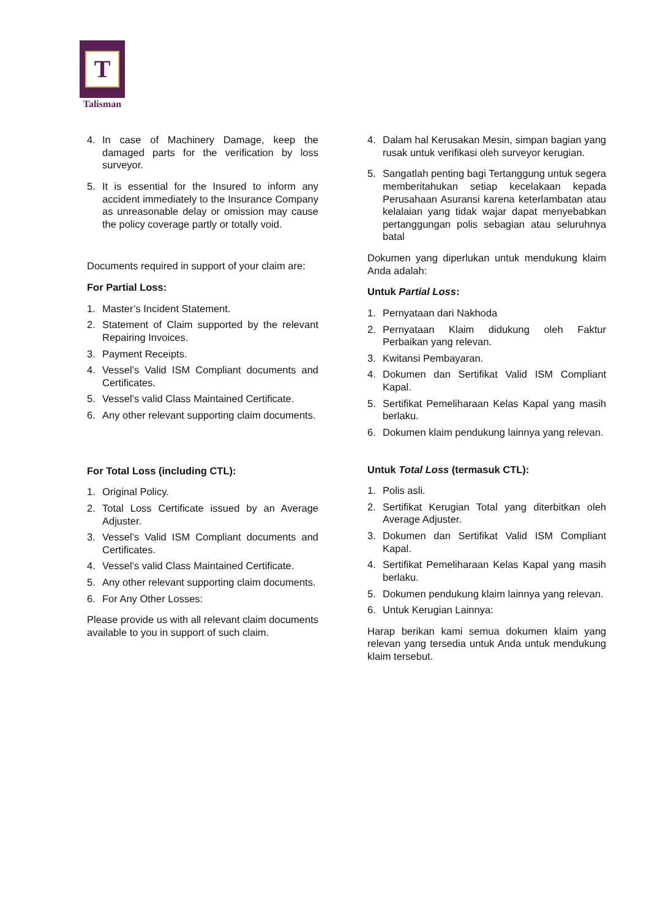T
Talisman
4. In case of Machinery Damage, keep the damaged parts for the verification by loss surveyor.
5. It is essential for the Insured to inform any accident immediately to the Insurance Company as unreasonable delay or omission may cause the policy coverage partly or totally void.
Documents required in support of your claim are:
For Partial Loss:
1. Master’s Incident Statement.
2. Statement of Claim supported by the relevant Repairing Invoices.
3. Payment Receipts.
4. Vessel’s Valid ISM Compliant documents and Certificates.
5. Vessel’s valid Class Maintained Certificate.
6. Any other relevant supporting claim documents.
For Total Loss (including CTL):
1. Original Policy.
2. Total Loss Certificate issued by an Average Adjuster.
3. Vessel’s Valid ISM Compliant documents and Certificates.
4. Vessel’s valid Class Maintained Certificate.
5. Any other relevant supporting claim documents.
6. For Any Other Losses:
Please provide us with all relevant claim documents available to you in support of such claim.
4. Dalam hal Kerusakan Mesin, simpan bagian yang rusak untuk verifikasi oleh surveyor kerugian.
5. Sangatlah penting bagi Tertanggung untuk segera memberitahukan setiap kecelakaan kepada Perusahaan Asuransi karena keterlambatan atau kelalaian yang tidak wajar dapat menyebabkan pertanggungan polis sebagian atau seluruhnya batal
Dokumen yang diperlukan untuk mendukung klaim Anda adalah:
Untuk Partial Loss:
1. Pernyataan dari Nakhoda
2. Pernyataan Klaim didukung oleh Faktur Perbaikan yang relevan.
3. Kwitansi Pembayaran.
4. Dokumen dan Sertifikat Valid ISM Compliant Kapal.
5. Sertifikat Pemeliharaan Kelas Kapal yang masih berlaku.
6. Dokumen klaim pendukung lainnya yang relevan.
Untuk Total Loss (termasuk CTL):
1. Polis asli.
2. Sertifikat Kerugian Total yang diterbitkan oleh Average Adjuster.
3. Dokumen dan Sertifikat Valid ISM Compliant Kapal.
4. Sertifikat Pemeliharaan Kelas Kapal yang masih berlaku.
5. Dokumen pendukung klaim lainnya yang relevan.
6. Untuk Kerugian Lainnya:
Harap berikan kami semua dokumen klaim yang relevan yang tersedia untuk Anda untuk mendukung klaim tersebut.